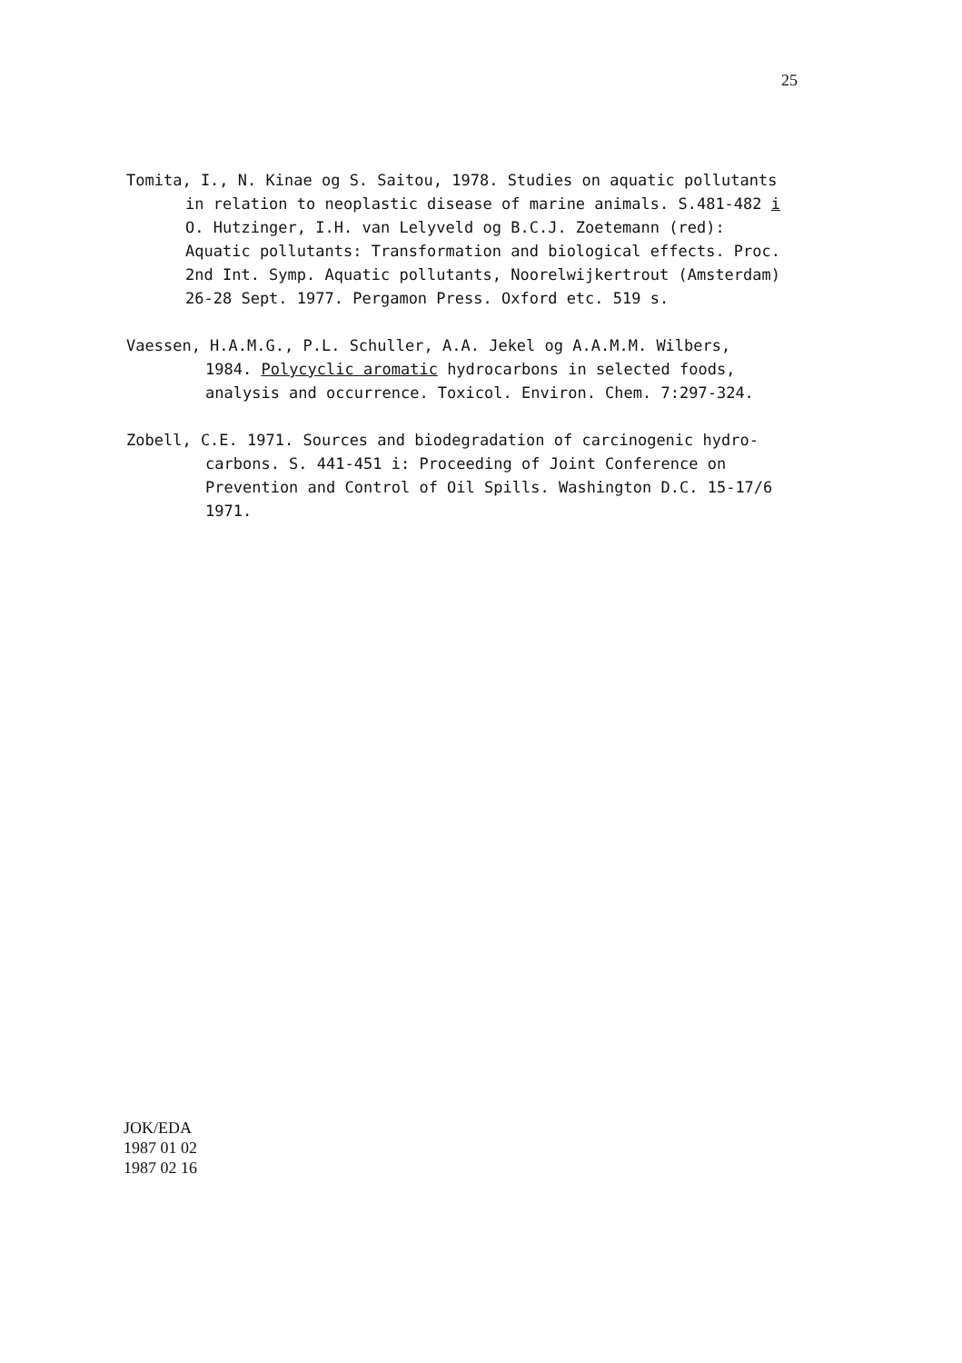25
Tomita, I., N. Kinae og S. Saitou, 1978. Studies on aquatic pollutants
in relation to neoplastic disease of marine animals. S.481-482 i
O. Hutzinger, I.H. van Lelyveld og B.C.J. Zoetemann (red):
Aquatic pollutants: Transformation and biological effects. Proc.
2nd Int. Symp. Aquatic pollutants, Noorelwijkertrout (Amsterdam)
26-28 Sept. 1977. Pergamon Press. Oxford etc. 519 s.
Vaessen, H.A.M.G., P.L. Schuller, A.A. Jekel og A.A.M.M. Wilbers,
1984. Polycyclic aromatic hydrocarbons in selected foods,
analysis and occurrence. Toxicol. Environ. Chem. 7:297-324.
Zobell, C.E. 1971. Sources and biodegradation of carcinogenic hydro-
carbons. S. 441-451 i: Proceeding of Joint Conference on
Prevention and Control of Oil Spills. Washington D.C. 15-17/6
1971.
JOK/EDA
1987 01 02
1987 02 16